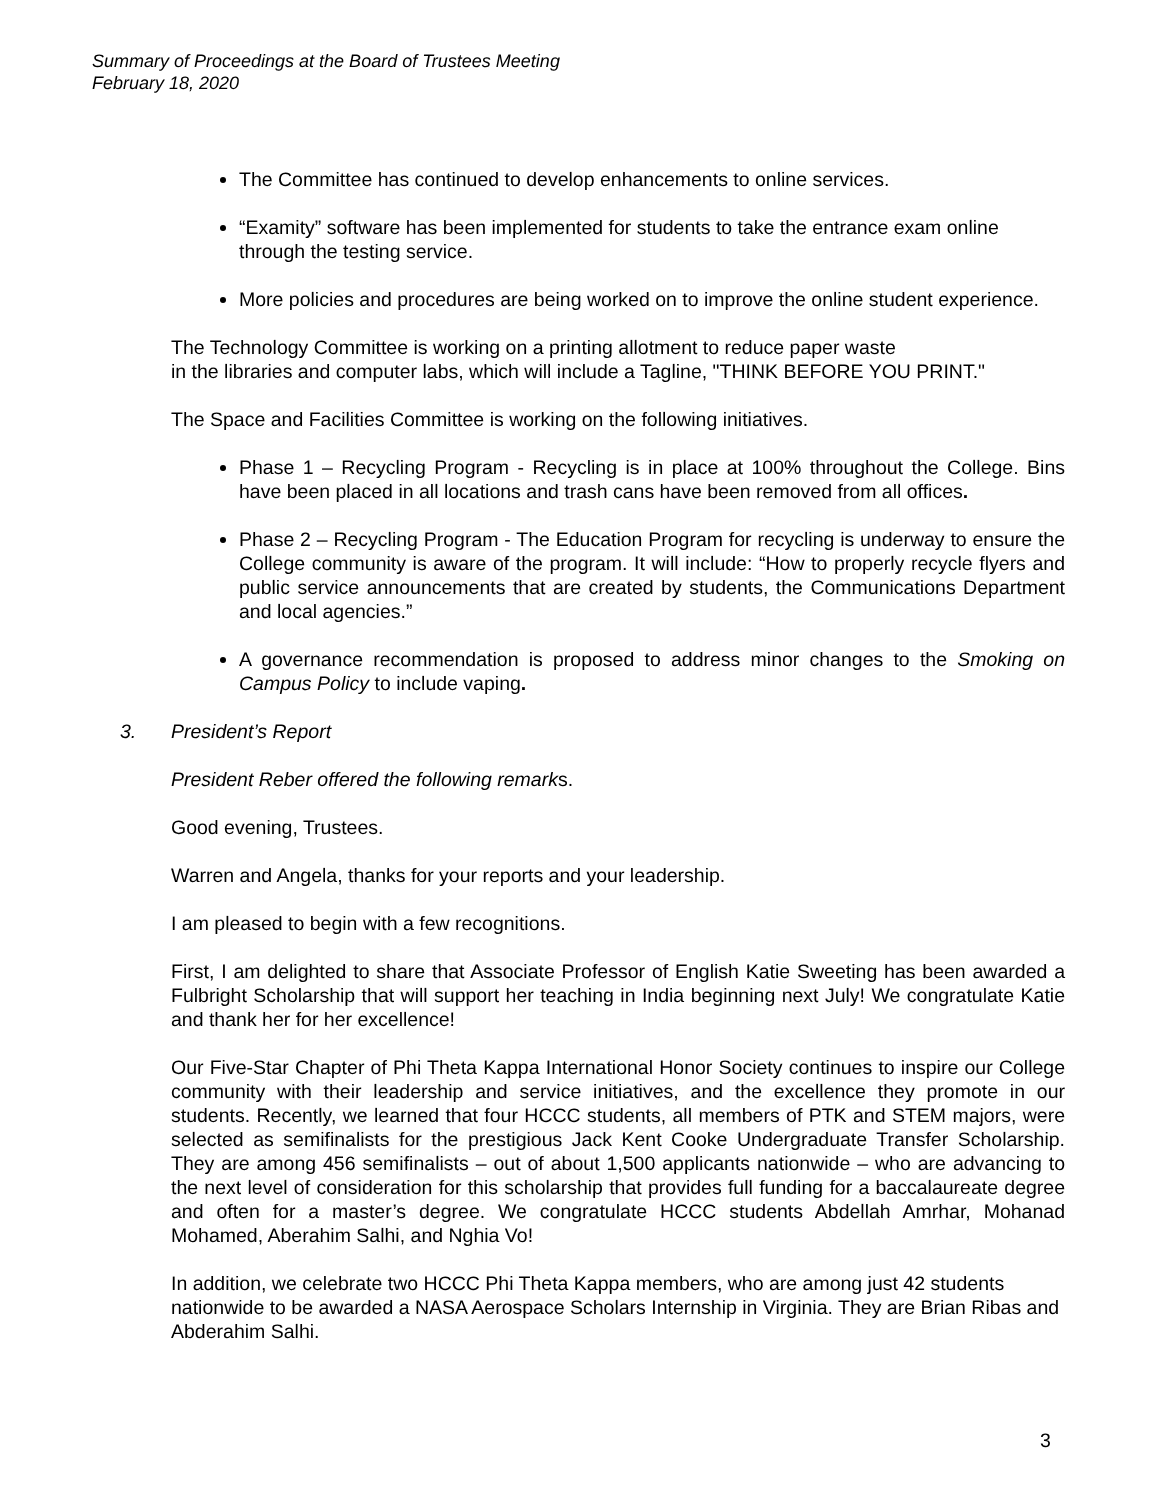Summary of Proceedings at the Board of Trustees Meeting
February 18, 2020
The Committee has continued to develop enhancements to online services.
“Examity” software has been implemented for students to take the entrance exam online through the testing service.
More policies and procedures are being worked on to improve the online student experience.
The Technology Committee is working on a printing allotment to reduce paper waste
in the libraries and computer labs, which will include a Tagline, "THINK BEFORE YOU PRINT."
The Space and Facilities Committee is working on the following initiatives.
Phase 1 – Recycling Program - Recycling is in place at 100% throughout the College. Bins have been placed in all locations and trash cans have been removed from all offices.
Phase 2 – Recycling Program - The Education Program for recycling is underway to ensure the College community is aware of the program. It will include: “How to properly recycle flyers and public service announcements that are created by students, the Communications Department and local agencies.”
A governance recommendation is proposed to address minor changes to the Smoking on Campus Policy to include vaping.
3. President’s Report
President Reber offered the following remarks.
Good evening, Trustees.
Warren and Angela, thanks for your reports and your leadership.
I am pleased to begin with a few recognitions.
First, I am delighted to share that Associate Professor of English Katie Sweeting has been awarded a Fulbright Scholarship that will support her teaching in India beginning next July! We congratulate Katie and thank her for her excellence!
Our Five-Star Chapter of Phi Theta Kappa International Honor Society continues to inspire our College community with their leadership and service initiatives, and the excellence they promote in our students. Recently, we learned that four HCCC students, all members of PTK and STEM majors, were selected as semifinalists for the prestigious Jack Kent Cooke Undergraduate Transfer Scholarship. They are among 456 semifinalists – out of about 1,500 applicants nationwide – who are advancing to the next level of consideration for this scholarship that provides full funding for a baccalaureate degree and often for a master’s degree. We congratulate HCCC students Abdellah Amrhar, Mohanad Mohamed, Aberahim Salhi, and Nghia Vo!
In addition, we celebrate two HCCC Phi Theta Kappa members, who are among just 42 students nationwide to be awarded a NASA Aerospace Scholars Internship in Virginia. They are Brian Ribas and Abderahim Salhi.
3